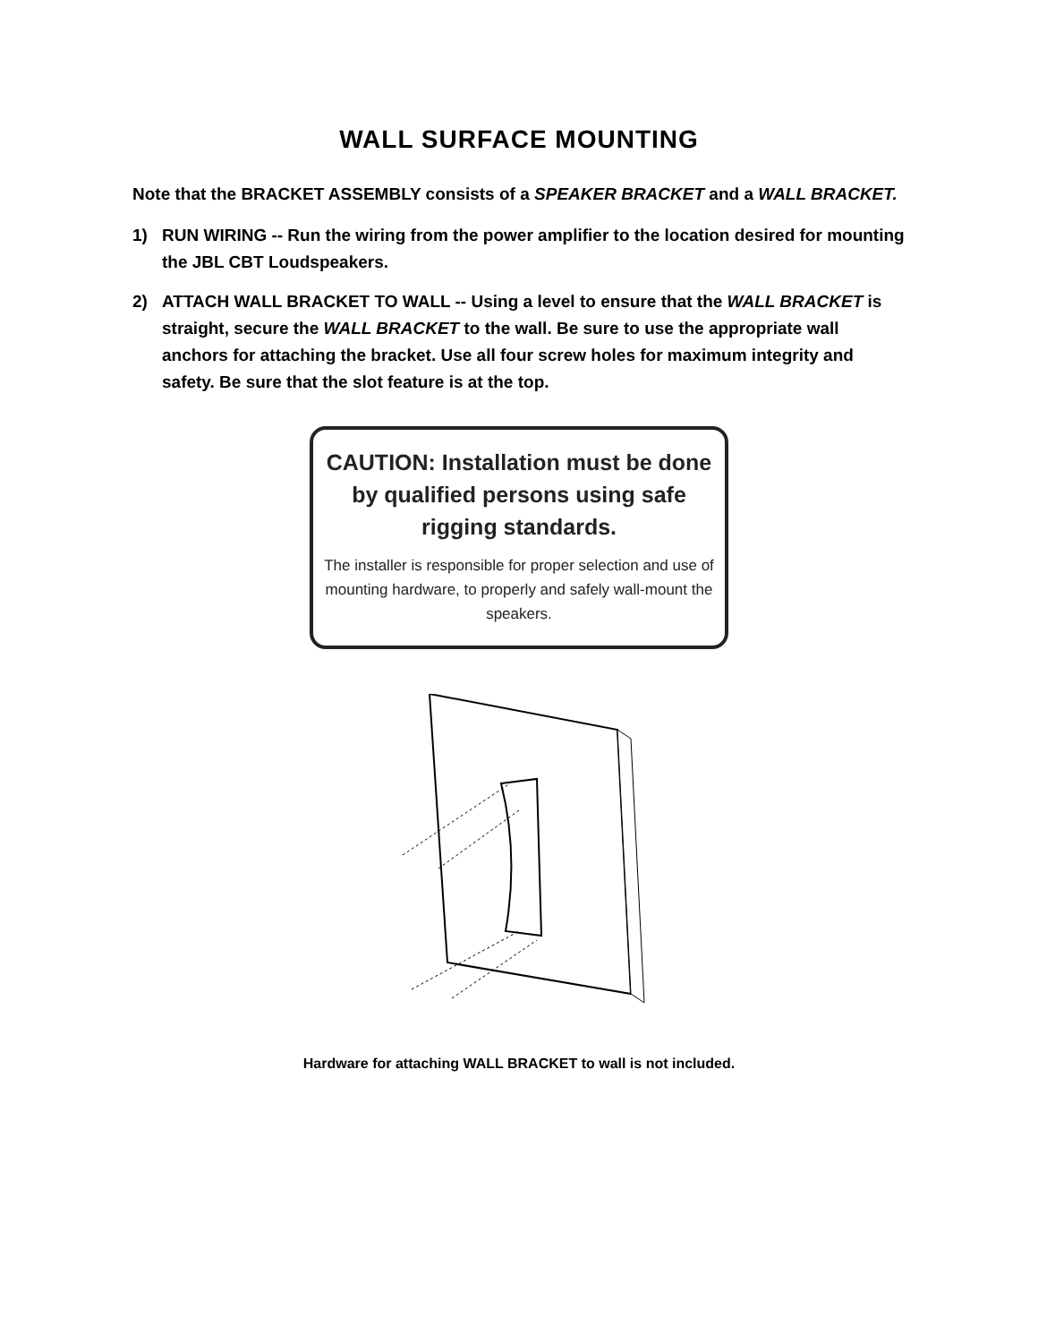WALL SURFACE MOUNTING
Note that the BRACKET ASSEMBLY consists of a SPEAKER BRACKET and a WALL BRACKET.
1) RUN WIRING -- Run the wiring from the power amplifier to the location desired for mounting the JBL CBT Loudspeakers.
2) ATTACH WALL BRACKET TO WALL -- Using a level to ensure that the WALL BRACKET is straight, secure the WALL BRACKET to the wall. Be sure to use the appropriate wall anchors for attaching the bracket. Use all four screw holes for maximum integrity and safety. Be sure that the slot feature is at the top.
CAUTION: Installation must be done by qualified persons using safe rigging standards.
The installer is responsible for proper selection and use of mounting hardware, to properly and safely wall-mount the speakers.
Hardware for attaching WALL BRACKET to wall is not included.